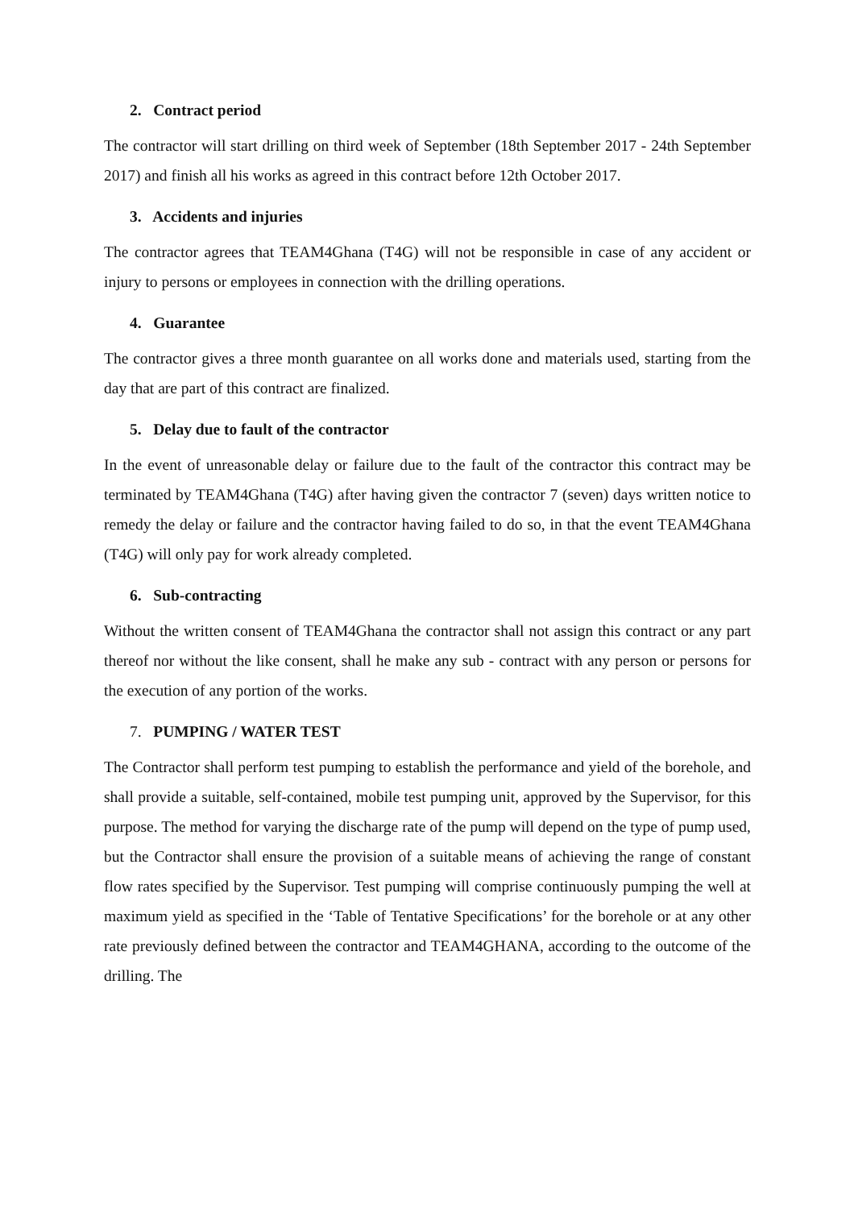2. Contract period
The contractor will start drilling on third week of September (18th September 2017 - 24th September 2017) and finish all his works as agreed in this contract before 12th October 2017.
3. Accidents and injuries
The contractor agrees that TEAM4Ghana (T4G) will not be responsible in case of any accident or injury to persons or employees in connection with the drilling operations.
4. Guarantee
The contractor gives a three month guarantee on all works done and materials used, starting from the day that are part of this contract are finalized.
5. Delay due to fault of the contractor
In the event of unreasonable delay or failure due to the fault of the contractor this contract may be terminated by TEAM4Ghana (T4G) after having given the contractor 7 (seven) days written notice to remedy the delay or failure and the contractor having failed to do so, in that the event TEAM4Ghana (T4G) will only pay for work already completed.
6. Sub-contracting
Without the written consent of TEAM4Ghana the contractor shall not assign this contract or any part thereof nor without the like consent, shall he make any sub - contract with any person or persons for the execution of any portion of the works.
7. PUMPING / WATER TEST
The Contractor shall perform test pumping to establish the performance and yield of the borehole, and shall provide a suitable, self-contained, mobile test pumping unit, approved by the Supervisor, for this purpose. The method for varying the discharge rate of the pump will depend on the type of pump used, but the Contractor shall ensure the provision of a suitable means of achieving the range of constant flow rates specified by the Supervisor. Test pumping will comprise continuously pumping the well at maximum yield as specified in the ‘Table of Tentative Specifications’ for the borehole or at any other rate previously defined between the contractor and TEAM4GHANA, according to the outcome of the drilling. The